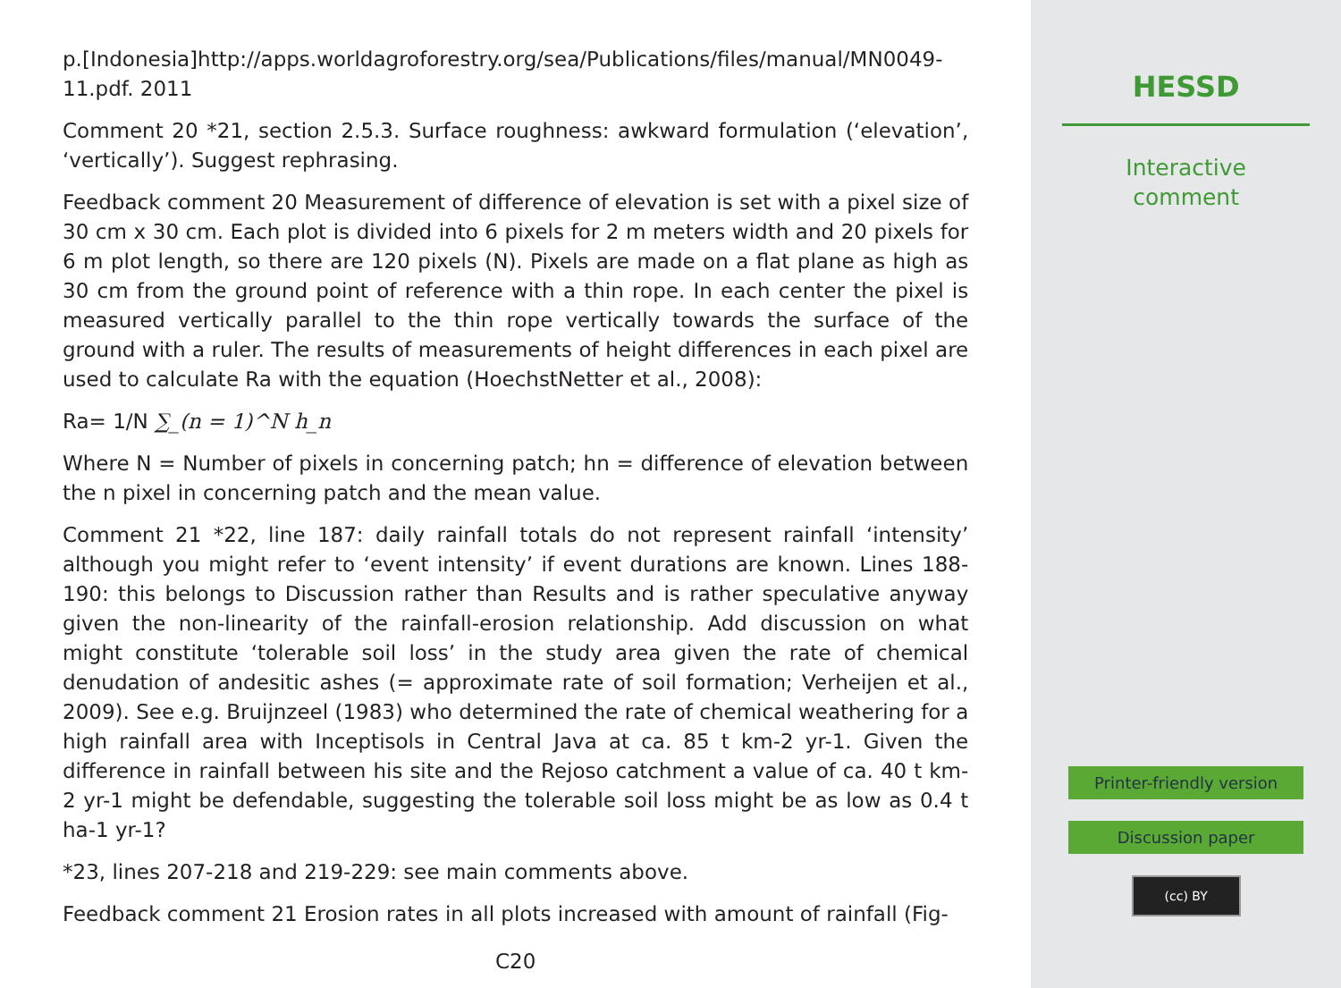p.[Indonesia]http://apps.worldagroforestry.org/sea/Publications/files/manual/MN0049-11.pdf. 2011
Comment 20 *21, section 2.5.3. Surface roughness: awkward formulation (‘elevation’, ‘vertically’). Suggest rephrasing.
Feedback comment 20 Measurement of difference of elevation is set with a pixel size of 30 cm x 30 cm. Each plot is divided into 6 pixels for 2 m meters width and 20 pixels for 6 m plot length, so there are 120 pixels (N). Pixels are made on a flat plane as high as 30 cm from the ground point of reference with a thin rope. In each center the pixel is measured vertically parallel to the thin rope vertically towards the surface of the ground with a ruler. The results of measurements of height differences in each pixel are used to calculate Ra with the equation (HoechstNetter et al., 2008):
Ra= 1/N ∑_(n = 1)^N h_n
Where N = Number of pixels in concerning patch; hn = difference of elevation between the n pixel in concerning patch and the mean value.
Comment 21 *22, line 187: daily rainfall totals do not represent rainfall ‘intensity’ although you might refer to ‘event intensity’ if event durations are known. Lines 188-190: this belongs to Discussion rather than Results and is rather speculative anyway given the non-linearity of the rainfall-erosion relationship. Add discussion on what might constitute ‘tolerable soil loss’ in the study area given the rate of chemical denudation of andesitic ashes (= approximate rate of soil formation; Verheijen et al., 2009). See e.g. Bruijnzeel (1983) who determined the rate of chemical weathering for a high rainfall area with Inceptisols in Central Java at ca. 85 t km-2 yr-1. Given the difference in rainfall between his site and the Rejoso catchment a value of ca. 40 t km-2 yr-1 might be defendable, suggesting the tolerable soil loss might be as low as 0.4 t ha-1 yr-1?
*23, lines 207-218 and 219-229: see main comments above.
Feedback comment 21 Erosion rates in all plots increased with amount of rainfall (Fig-
C20
HESSD
Interactive
comment
Printer-friendly version
Discussion paper
(cc) BY